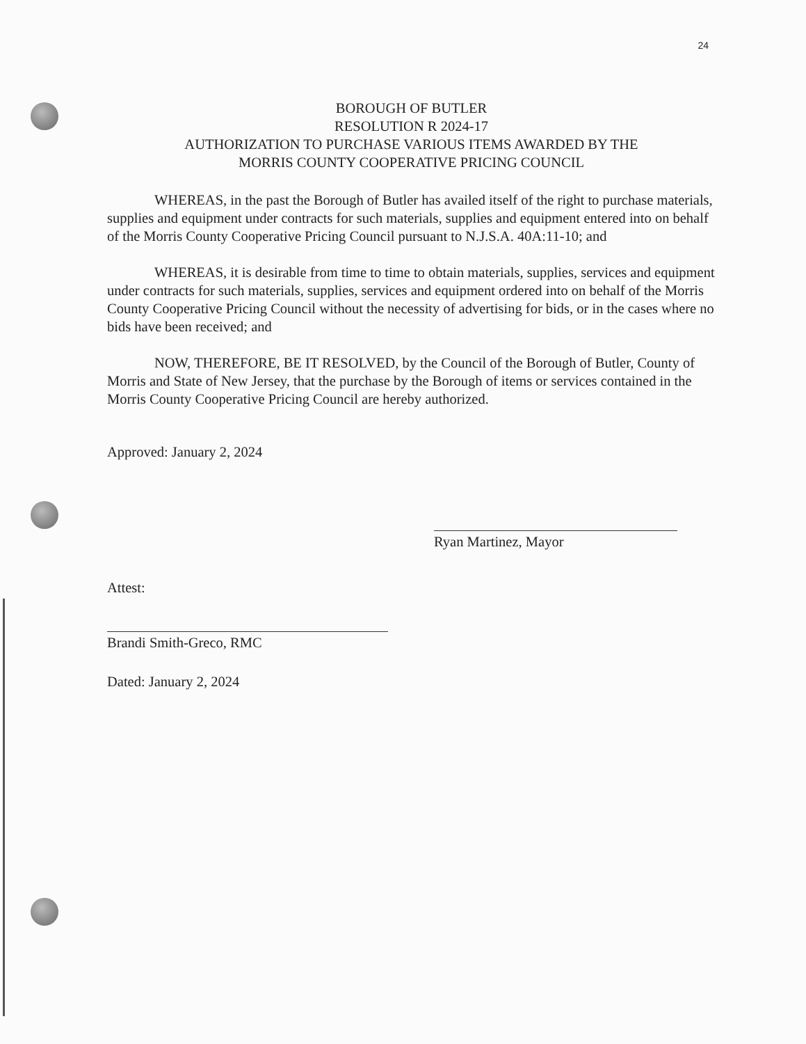24
BOROUGH OF BUTLER
RESOLUTION R 2024-17
AUTHORIZATION TO PURCHASE VARIOUS ITEMS AWARDED BY THE
MORRIS COUNTY COOPERATIVE PRICING COUNCIL
WHEREAS, in the past the Borough of Butler has availed itself of the right to purchase materials, supplies and equipment under contracts for such materials, supplies and equipment entered into on behalf of the Morris County Cooperative Pricing Council pursuant to N.J.S.A. 40A:11-10; and
WHEREAS, it is desirable from time to time to obtain materials, supplies, services and equipment under contracts for such materials, supplies, services and equipment ordered into on behalf of the Morris County Cooperative Pricing Council without the necessity of advertising for bids, or in the cases where no bids have been received; and
NOW, THEREFORE, BE IT RESOLVED, by the Council of the Borough of Butler, County of Morris and State of New Jersey, that the purchase by the Borough of items or services contained in the Morris County Cooperative Pricing Council are hereby authorized.
Approved: January 2, 2024
Ryan Martinez, Mayor
Attest:
Brandi Smith-Greco, RMC
Dated: January 2, 2024